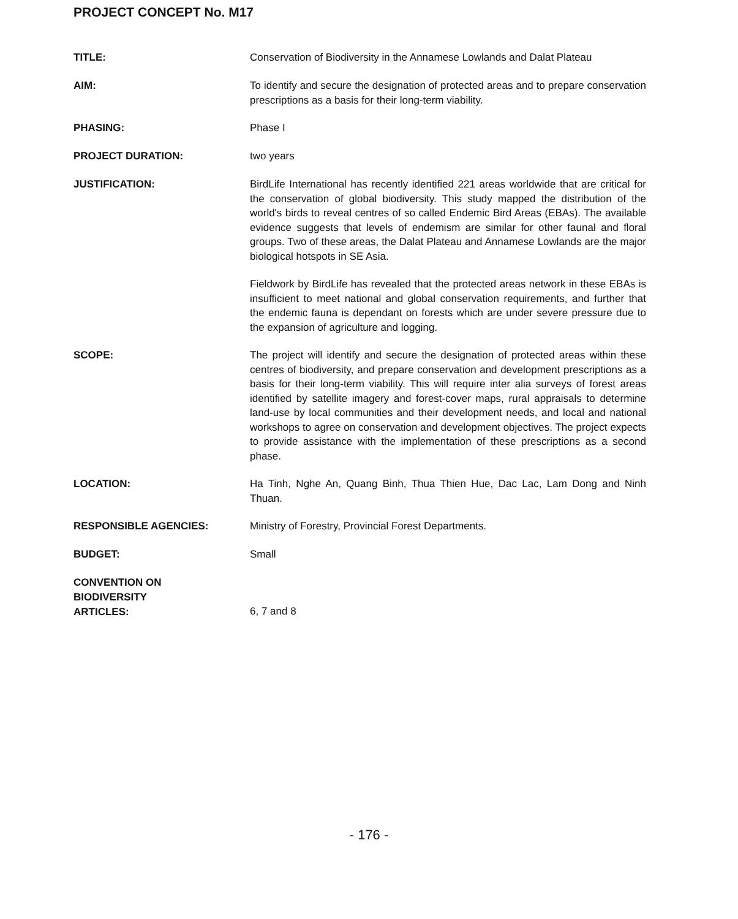PROJECT CONCEPT No. M17
TITLE:
Conservation of Biodiversity in the Annamese Lowlands and Dalat Plateau
AIM:
To identify and secure the designation of protected areas and to prepare conservation prescriptions as a basis for their long-term viability.
PHASING:
Phase I
PROJECT DURATION:
two years
JUSTIFICATION:
BirdLife International has recently identified 221 areas worldwide that are critical for the conservation of global biodiversity. This study mapped the distribution of the world's birds to reveal centres of so called Endemic Bird Areas (EBAs). The available evidence suggests that levels of endemism are similar for other faunal and floral groups. Two of these areas, the Dalat Plateau and Annamese Lowlands are the major biological hotspots in SE Asia.
Fieldwork by BirdLife has revealed that the protected areas network in these EBAs is insufficient to meet national and global conservation requirements, and further that the endemic fauna is dependant on forests which are under severe pressure due to the expansion of agriculture and logging.
SCOPE:
The project will identify and secure the designation of protected areas within these centres of biodiversity, and prepare conservation and development prescriptions as a basis for their long-term viability. This will require inter alia surveys of forest areas identified by satellite imagery and forest-cover maps, rural appraisals to determine land-use by local communities and their development needs, and local and national workshops to agree on conservation and development objectives. The project expects to provide assistance with the implementation of these prescriptions as a second phase.
LOCATION:
Ha Tinh, Nghe An, Quang Binh, Thua Thien Hue, Dac Lac, Lam Dong and Ninh Thuan.
RESPONSIBLE AGENCIES:
Ministry of Forestry, Provincial Forest Departments.
BUDGET:
Small
CONVENTION ON
BIODIVERSITY
ARTICLES:
6, 7 and 8
- 176 -